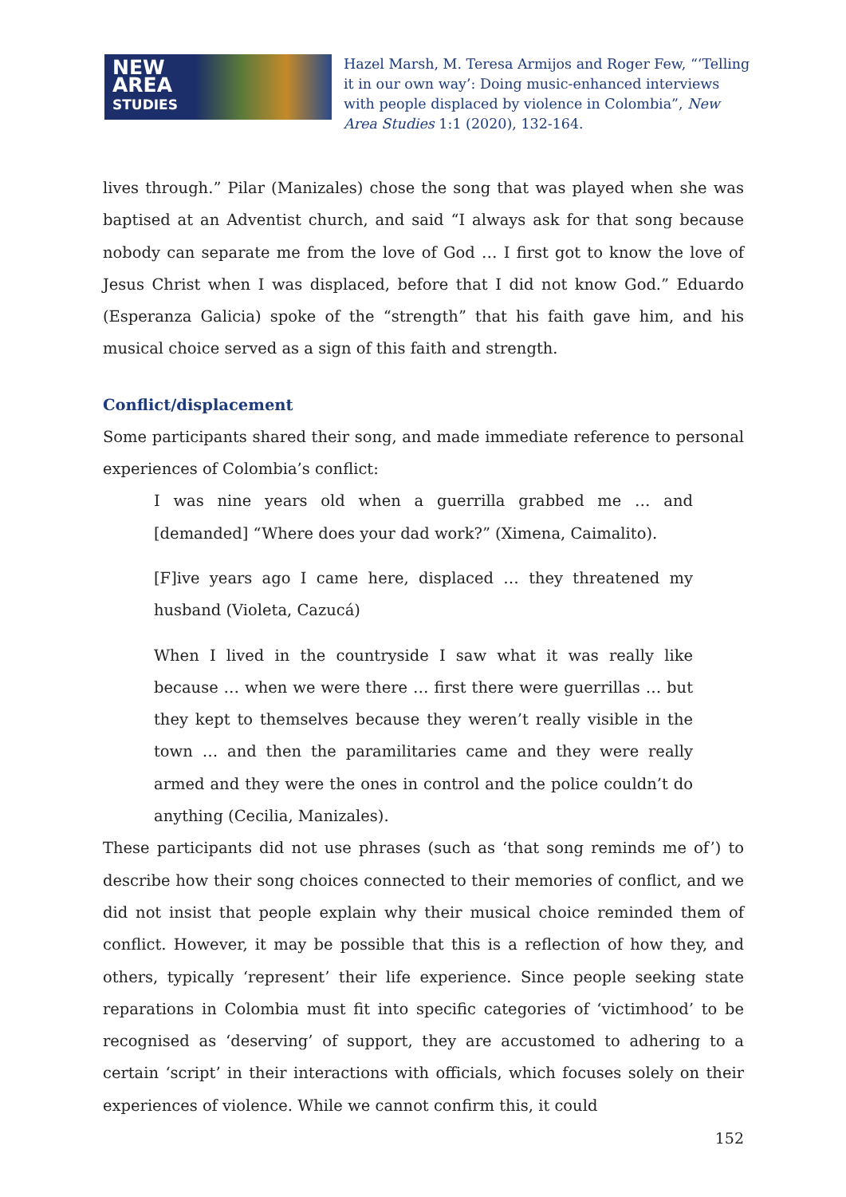NEW
AREA
STUDIES
Hazel Marsh, M. Teresa Armijos and Roger Few, “‘Telling it in our own way’: Doing music-enhanced interviews with people displaced by violence in Colombia”, New Area Studies 1:1 (2020), 132-164.
lives through.” Pilar (Manizales) chose the song that was played when she was baptised at an Adventist church, and said “I always ask for that song because nobody can separate me from the love of God … I first got to know the love of Jesus Christ when I was displaced, before that I did not know God.” Eduardo (Esperanza Galicia) spoke of the “strength” that his faith gave him, and his musical choice served as a sign of this faith and strength.
Conflict/displacement
Some participants shared their song, and made immediate reference to personal experiences of Colombia’s conflict:
I was nine years old when a guerrilla grabbed me … and [demanded] “Where does your dad work?” (Ximena, Caimalito).
[F]ive years ago I came here, displaced … they threatened my husband (Violeta, Cazucá)
When I lived in the countryside I saw what it was really like because … when we were there … first there were guerrillas … but they kept to themselves because they weren’t really visible in the town … and then the paramilitaries came and they were really armed and they were the ones in control and the police couldn’t do anything (Cecilia, Manizales).
These participants did not use phrases (such as ‘that song reminds me of’) to describe how their song choices connected to their memories of conflict, and we did not insist that people explain why their musical choice reminded them of conflict. However, it may be possible that this is a reflection of how they, and others, typically ‘represent’ their life experience. Since people seeking state reparations in Colombia must fit into specific categories of ‘victimhood’ to be recognised as ‘deserving’ of support, they are accustomed to adhering to a certain ‘script’ in their interactions with officials, which focuses solely on their experiences of violence. While we cannot confirm this, it could
152